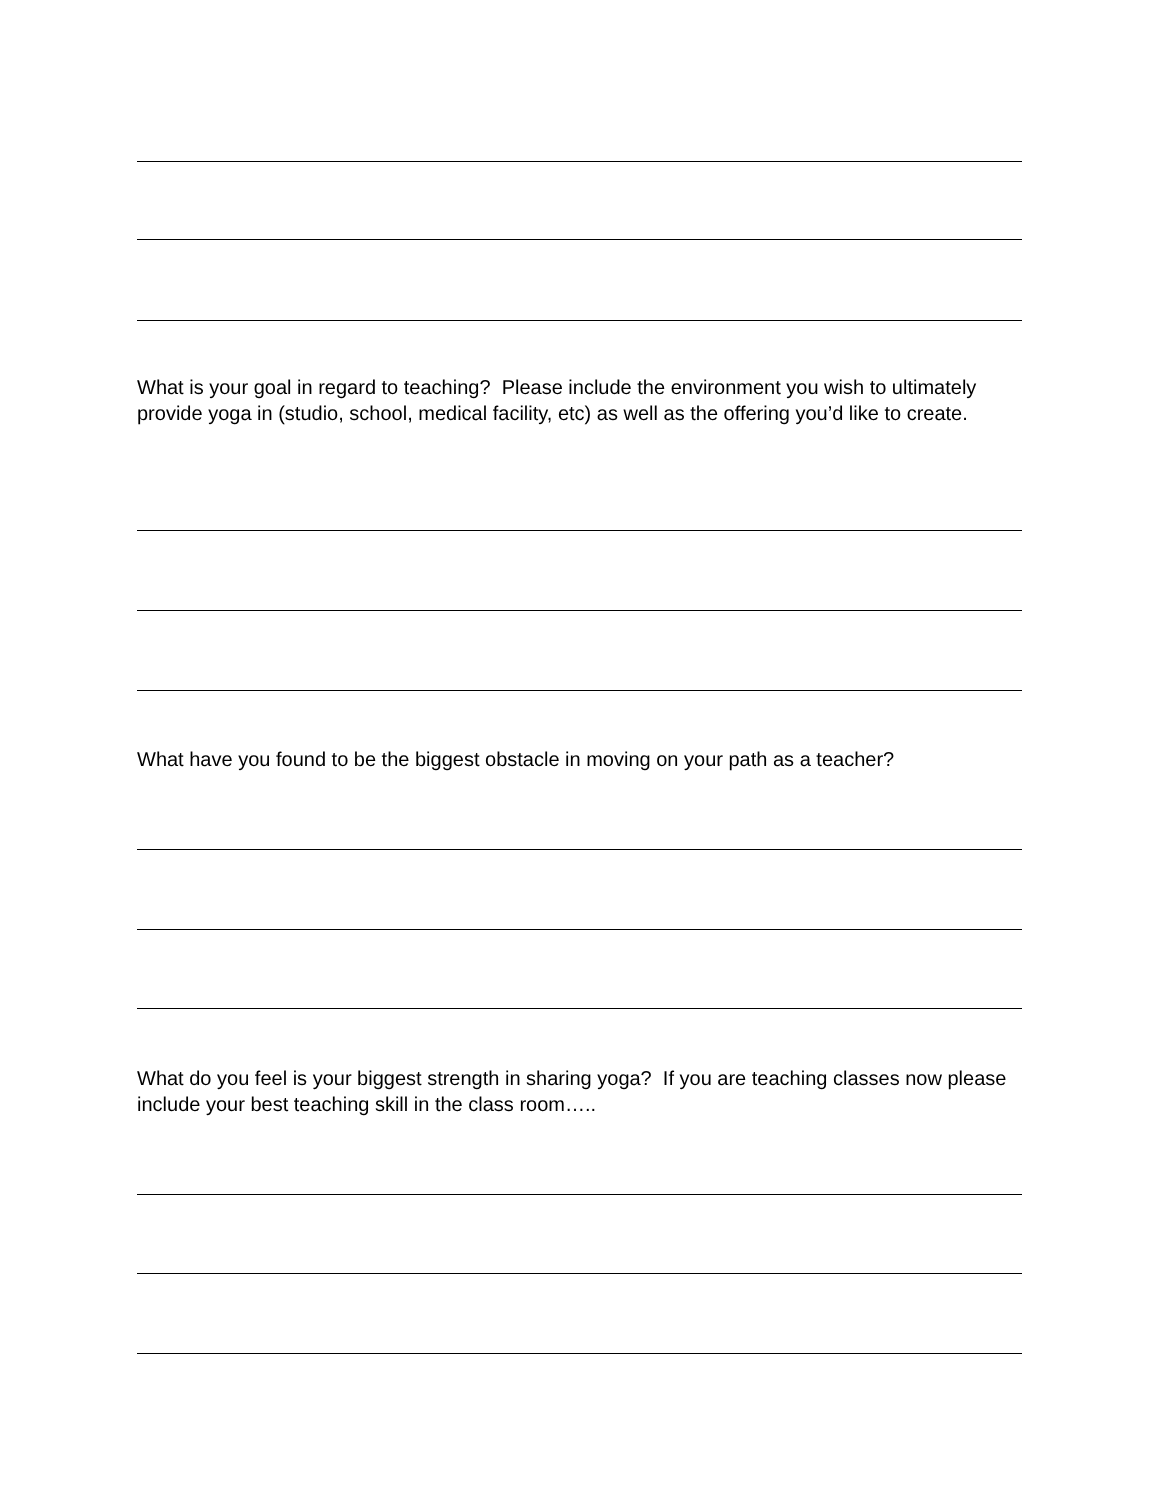What is your goal in regard to teaching? Please include the environment you wish to ultimately provide yoga in (studio, school, medical facility, etc) as well as the offering you’d like to create.
What have you found to be the biggest obstacle in moving on your path as a teacher?
What do you feel is your biggest strength in sharing yoga? If you are teaching classes now please include your best teaching skill in the class room…..